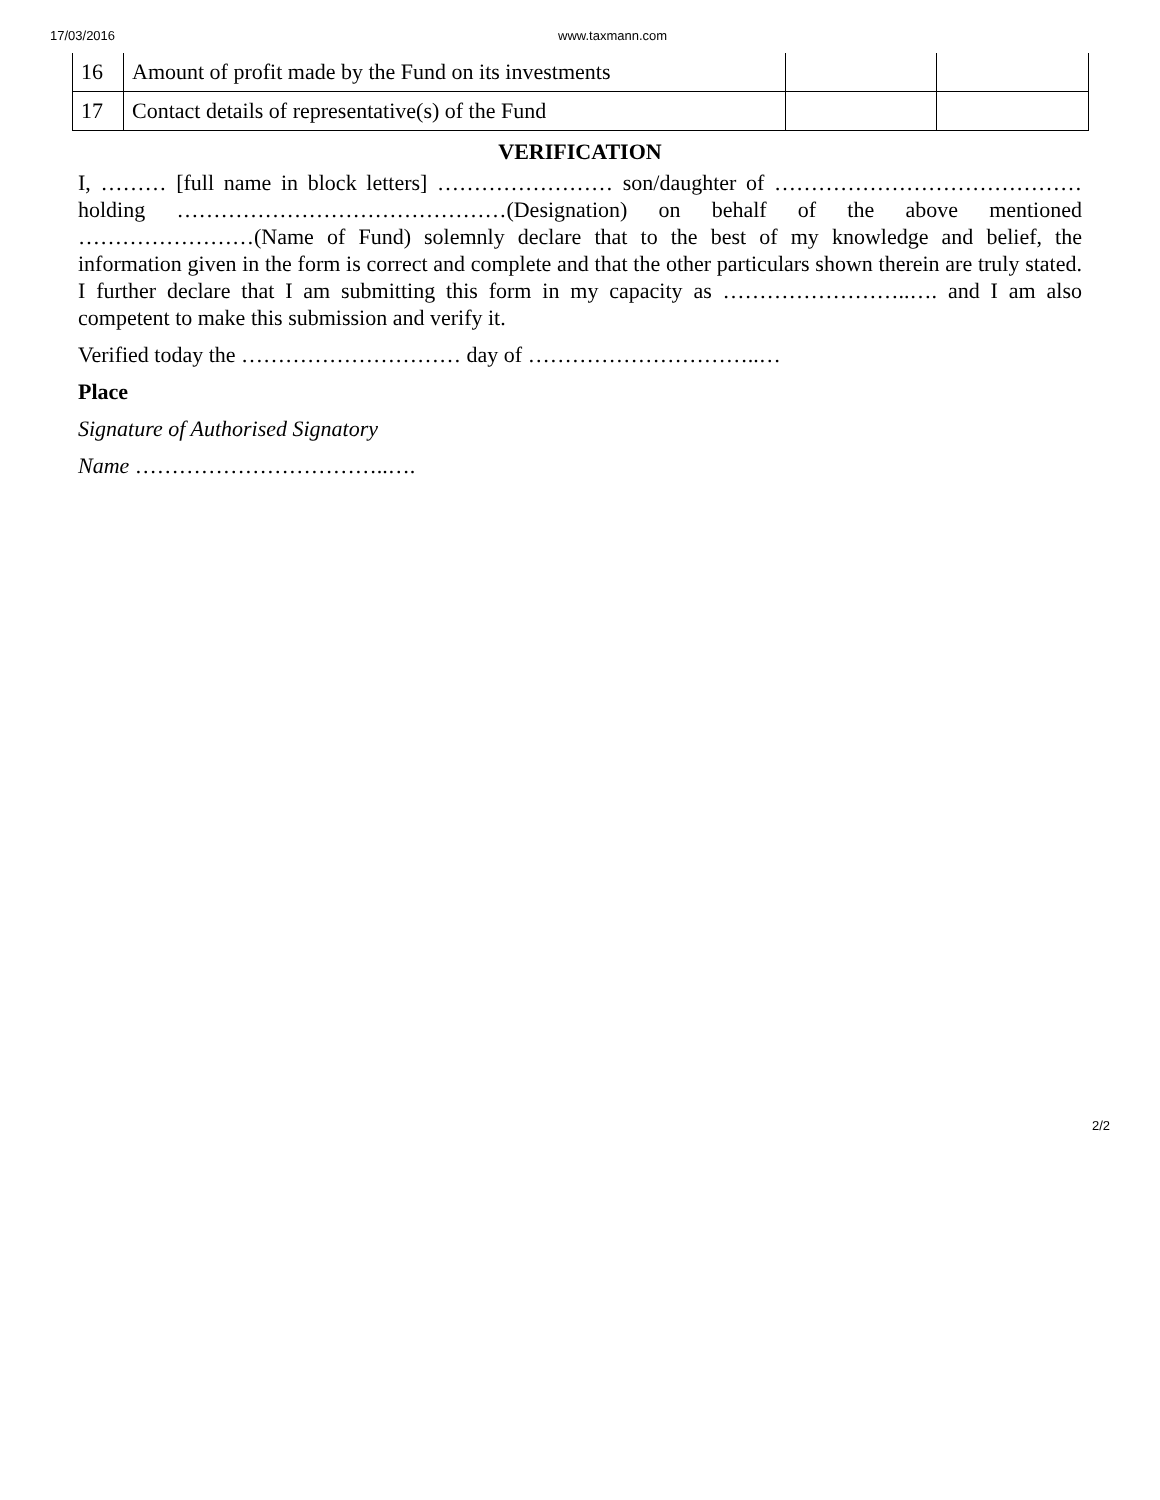17/03/2016 www.taxmann.com
| 16 | Amount of profit made by the Fund on its investments | | |
| 17 | Contact details of representative(s) of the Fund | | |
VERIFICATION
I, ……… [full name in block letters] …………………… son/daughter of …………………………………… holding ………………………………………(Designation) on behalf of the above mentioned ……………………(Name of Fund) solemnly declare that to the best of my knowledge and belief, the information given in the form is correct and complete and that the other particulars shown therein are truly stated. I further declare that I am submitting this form in my capacity as ……………………..…. and I am also competent to make this submission and verify it.
Verified today the ………………………… day of …………………………..…
Place
Signature of Authorised Signatory
Name ……………………………..….
2/2